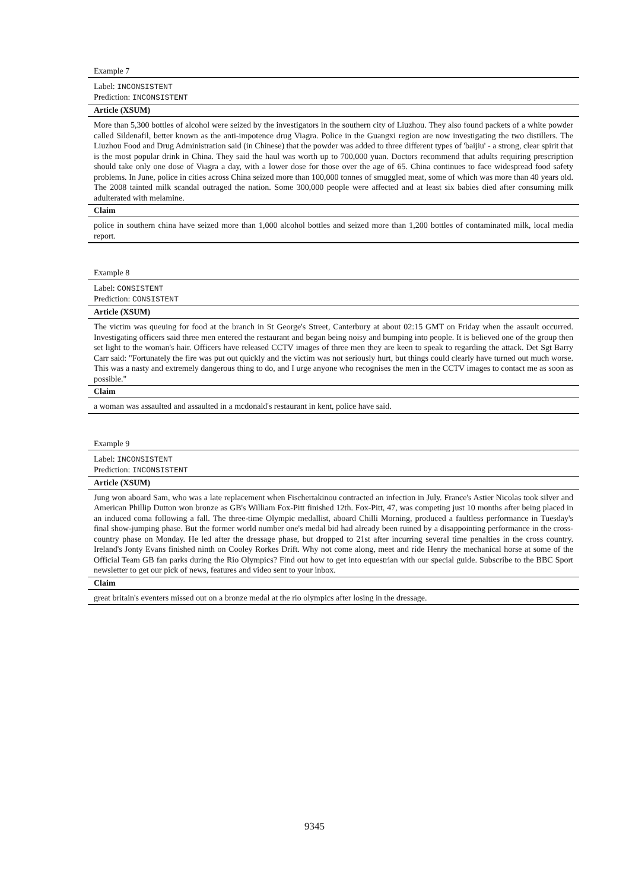Example 7
Label: INCONSISTENT
Prediction: INCONSISTENT
Article (XSUM)
More than 5,300 bottles of alcohol were seized by the investigators in the southern city of Liuzhou. They also found packets of a white powder called Sildenafil, better known as the anti-impotence drug Viagra. Police in the Guangxi region are now investigating the two distillers. The Liuzhou Food and Drug Administration said (in Chinese) that the powder was added to three different types of 'baijiu' - a strong, clear spirit that is the most popular drink in China. They said the haul was worth up to 700,000 yuan. Doctors recommend that adults requiring prescription should take only one dose of Viagra a day, with a lower dose for those over the age of 65. China continues to face widespread food safety problems. In June, police in cities across China seized more than 100,000 tonnes of smuggled meat, some of which was more than 40 years old. The 2008 tainted milk scandal outraged the nation. Some 300,000 people were affected and at least six babies died after consuming milk adulterated with melamine.
Claim
police in southern china have seized more than 1,000 alcohol bottles and seized more than 1,200 bottles of contaminated milk, local media report.
Example 8
Label: CONSISTENT
Prediction: CONSISTENT
Article (XSUM)
The victim was queuing for food at the branch in St George's Street, Canterbury at about 02:15 GMT on Friday when the assault occurred. Investigating officers said three men entered the restaurant and began being noisy and bumping into people. It is believed one of the group then set light to the woman's hair. Officers have released CCTV images of three men they are keen to speak to regarding the attack. Det Sgt Barry Carr said: "Fortunately the fire was put out quickly and the victim was not seriously hurt, but things could clearly have turned out much worse. This was a nasty and extremely dangerous thing to do, and I urge anyone who recognises the men in the CCTV images to contact me as soon as possible."
Claim
a woman was assaulted and assaulted in a mcdonald's restaurant in kent, police have said.
Example 9
Label: INCONSISTENT
Prediction: INCONSISTENT
Article (XSUM)
Jung won aboard Sam, who was a late replacement when Fischertakinou contracted an infection in July. France's Astier Nicolas took silver and American Phillip Dutton won bronze as GB's William Fox-Pitt finished 12th. Fox-Pitt, 47, was competing just 10 months after being placed in an induced coma following a fall. The three-time Olympic medallist, aboard Chilli Morning, produced a faultless performance in Tuesday's final show-jumping phase. But the former world number one's medal bid had already been ruined by a disappointing performance in the cross-country phase on Monday. He led after the dressage phase, but dropped to 21st after incurring several time penalties in the cross country. Ireland's Jonty Evans finished ninth on Cooley Rorkes Drift. Why not come along, meet and ride Henry the mechanical horse at some of the Official Team GB fan parks during the Rio Olympics? Find out how to get into equestrian with our special guide. Subscribe to the BBC Sport newsletter to get our pick of news, features and video sent to your inbox.
Claim
great britain's eventers missed out on a bronze medal at the rio olympics after losing in the dressage.
9345